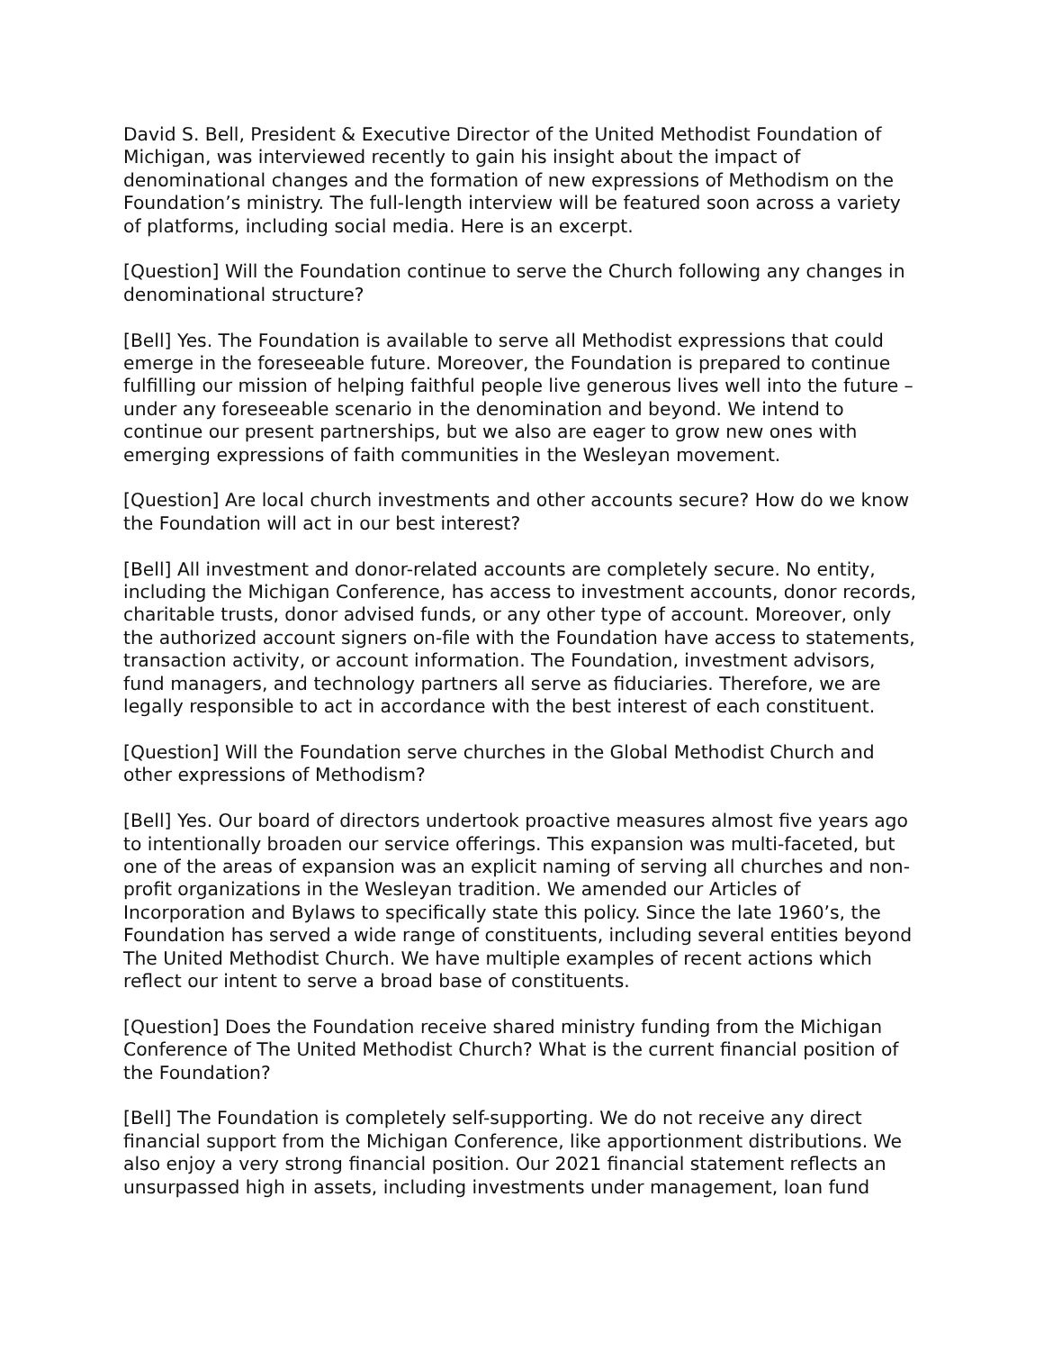David S. Bell, President & Executive Director of the United Methodist Foundation of Michigan, was interviewed recently to gain his insight about the impact of denominational changes and the formation of new expressions of Methodism on the Foundation’s ministry. The full-length interview will be featured soon across a variety of platforms, including social media. Here is an excerpt.
[Question] Will the Foundation continue to serve the Church following any changes in denominational structure?
[Bell] Yes. The Foundation is available to serve all Methodist expressions that could emerge in the foreseeable future. Moreover, the Foundation is prepared to continue fulfilling our mission of helping faithful people live generous lives well into the future – under any foreseeable scenario in the denomination and beyond. We intend to continue our present partnerships, but we also are eager to grow new ones with emerging expressions of faith communities in the Wesleyan movement.
[Question] Are local church investments and other accounts secure? How do we know the Foundation will act in our best interest?
[Bell] All investment and donor-related accounts are completely secure. No entity, including the Michigan Conference, has access to investment accounts, donor records, charitable trusts, donor advised funds, or any other type of account. Moreover, only the authorized account signers on-file with the Foundation have access to statements, transaction activity, or account information. The Foundation, investment advisors, fund managers, and technology partners all serve as fiduciaries. Therefore, we are legally responsible to act in accordance with the best interest of each constituent.
[Question] Will the Foundation serve churches in the Global Methodist Church and other expressions of Methodism?
[Bell] Yes. Our board of directors undertook proactive measures almost five years ago to intentionally broaden our service offerings. This expansion was multi-faceted, but one of the areas of expansion was an explicit naming of serving all churches and non-profit organizations in the Wesleyan tradition. We amended our Articles of Incorporation and Bylaws to specifically state this policy. Since the late 1960’s, the Foundation has served a wide range of constituents, including several entities beyond The United Methodist Church. We have multiple examples of recent actions which reflect our intent to serve a broad base of constituents.
[Question] Does the Foundation receive shared ministry funding from the Michigan Conference of The United Methodist Church? What is the current financial position of the Foundation?
[Bell] The Foundation is completely self-supporting. We do not receive any direct financial support from the Michigan Conference, like apportionment distributions. We also enjoy a very strong financial position. Our 2021 financial statement reflects an unsurpassed high in assets, including investments under management, loan fund